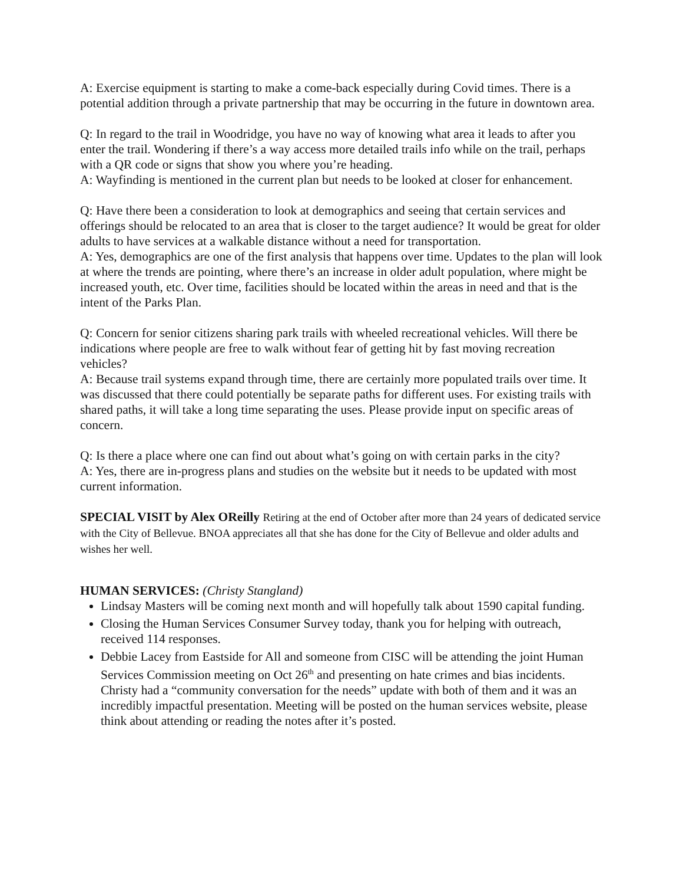A: Exercise equipment is starting to make a come-back especially during Covid times. There is a potential addition through a private partnership that may be occurring in the future in downtown area.
Q: In regard to the trail in Woodridge, you have no way of knowing what area it leads to after you enter the trail. Wondering if there’s a way access more detailed trails info while on the trail, perhaps with a QR code or signs that show you where you’re heading.
A: Wayfinding is mentioned in the current plan but needs to be looked at closer for enhancement.
Q: Have there been a consideration to look at demographics and seeing that certain services and offerings should be relocated to an area that is closer to the target audience? It would be great for older adults to have services at a walkable distance without a need for transportation.
A: Yes, demographics are one of the first analysis that happens over time. Updates to the plan will look at where the trends are pointing, where there’s an increase in older adult population, where might be increased youth, etc. Over time, facilities should be located within the areas in need and that is the intent of the Parks Plan.
Q: Concern for senior citizens sharing park trails with wheeled recreational vehicles. Will there be indications where people are free to walk without fear of getting hit by fast moving recreation vehicles?
A: Because trail systems expand through time, there are certainly more populated trails over time. It was discussed that there could potentially be separate paths for different uses. For existing trails with shared paths, it will take a long time separating the uses. Please provide input on specific areas of concern.
Q: Is there a place where one can find out about what’s going on with certain parks in the city?
A: Yes, there are in-progress plans and studies on the website but it needs to be updated with most current information.
SPECIAL VISIT by Alex OReilly Retiring at the end of October after more than 24 years of dedicated service with the City of Bellevue. BNOA appreciates all that she has done for the City of Bellevue and older adults and wishes her well.
HUMAN SERVICES: (Christy Stangland)
Lindsay Masters will be coming next month and will hopefully talk about 1590 capital funding.
Closing the Human Services Consumer Survey today, thank you for helping with outreach, received 114 responses.
Debbie Lacey from Eastside for All and someone from CISC will be attending the joint Human Services Commission meeting on Oct 26<sup>th</sup> and presenting on hate crimes and bias incidents. Christy had a “community conversation for the needs” update with both of them and it was an incredibly impactful presentation. Meeting will be posted on the human services website, please think about attending or reading the notes after it’s posted.